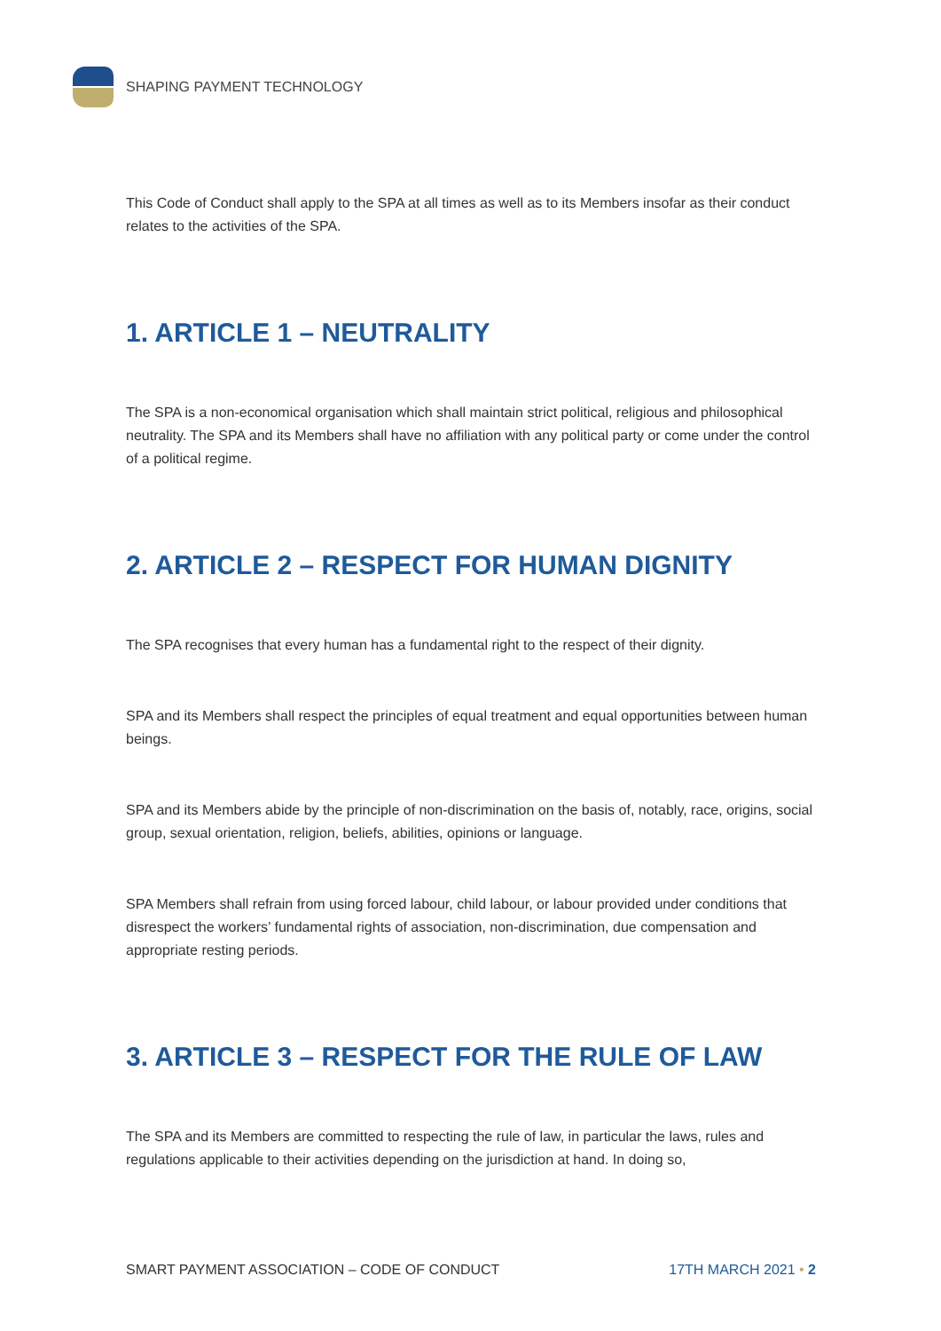SHAPING PAYMENT TECHNOLOGY
This Code of Conduct shall apply to the SPA at all times as well as to its Members insofar as their conduct relates to the activities of the SPA.
1. ARTICLE 1 – NEUTRALITY
The SPA is a non-economical organisation which shall maintain strict political, religious and philosophical neutrality. The SPA and its Members shall have no affiliation with any political party or come under the control of a political regime.
2. ARTICLE 2 – RESPECT FOR HUMAN DIGNITY
The SPA recognises that every human has a fundamental right to the respect of their dignity.
SPA and its Members shall respect the principles of equal treatment and equal opportunities between human beings.
SPA and its Members abide by the principle of non-discrimination on the basis of, notably, race, origins, social group, sexual orientation, religion, beliefs, abilities, opinions or language.
SPA Members shall refrain from using forced labour, child labour, or labour provided under conditions that disrespect the workers’ fundamental rights of association, non-discrimination, due compensation and appropriate resting periods.
3. ARTICLE 3 – RESPECT FOR THE RULE OF LAW
The SPA and its Members are committed to respecting the rule of law, in particular the laws, rules and regulations applicable to their activities depending on the jurisdiction at hand. In doing so,
SMART PAYMENT ASSOCIATION – CODE OF CONDUCT 17TH MARCH 2021 • 2